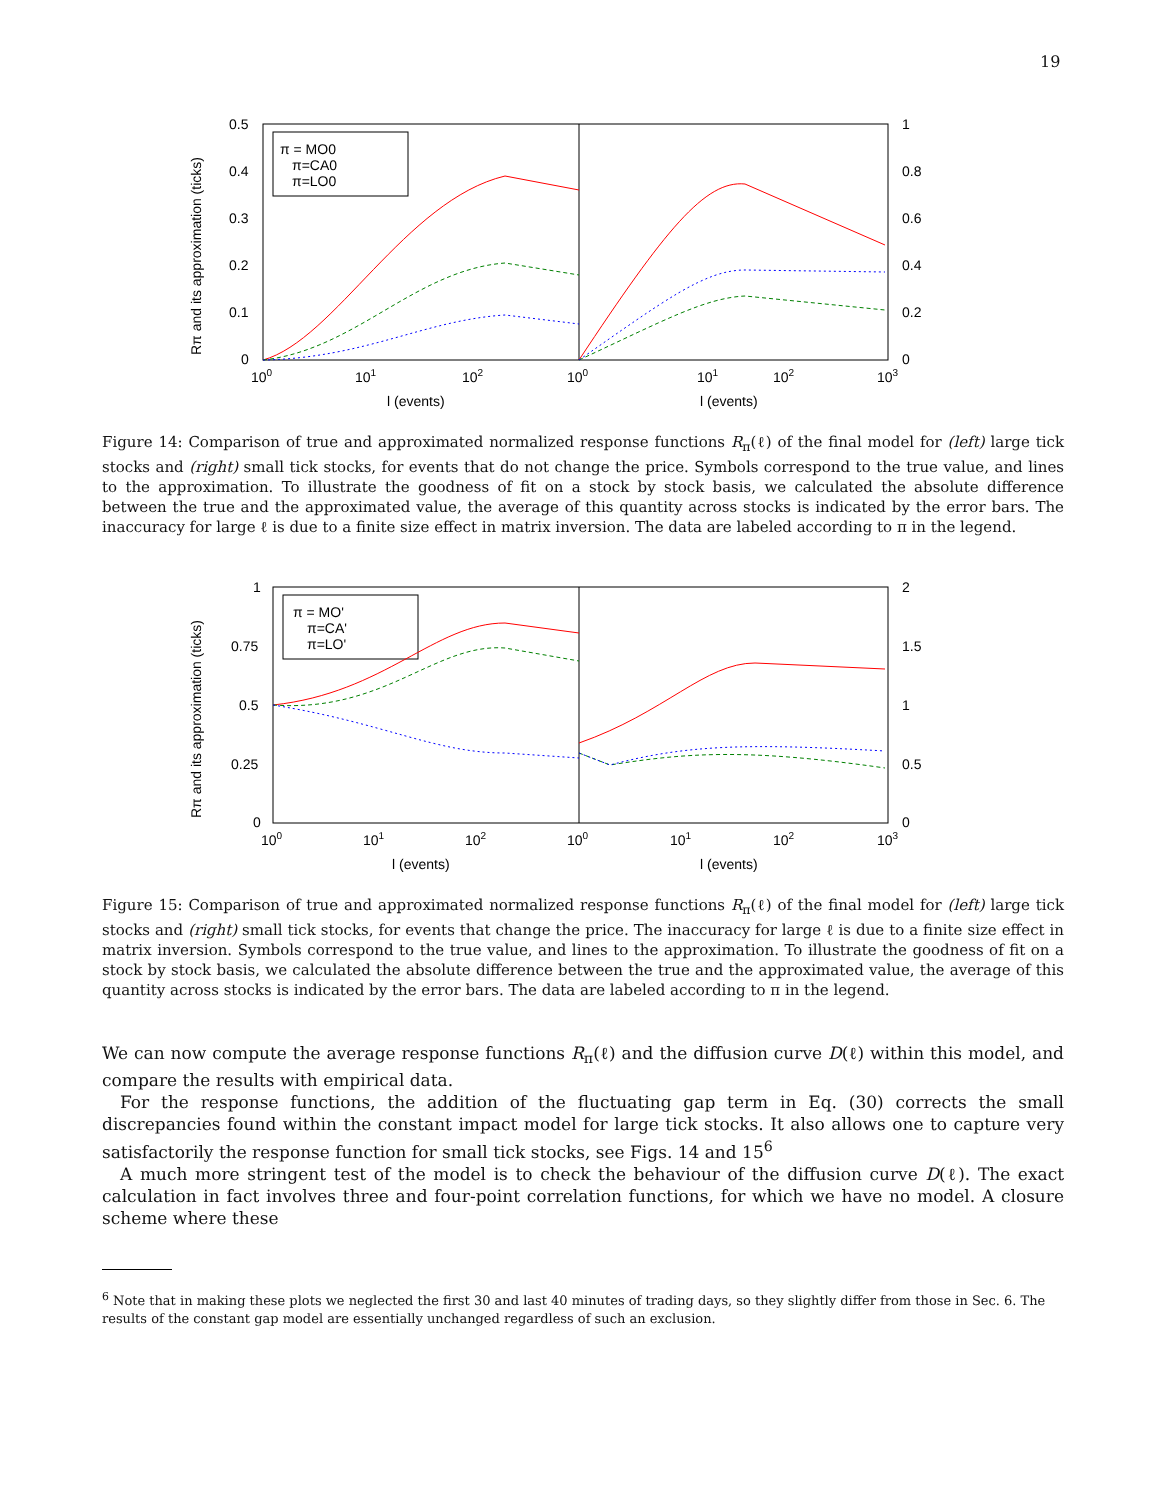19
0.5
0.4
0.3
0.2
0.1
0
1
0.8
0.6
0.4
0.2
0
100
101
102
100
101
102
103
l (events)
l (events)
Rπ and its approximation (ticks)
π = MO0
π=CA0
π=LO0
Figure 14: Comparison of true and approximated normalized response functions R<sub>π</sub>(ℓ) of the final model for (left) large tick stocks and (right) small tick stocks, for events that do not change the price. Symbols correspond to the true value, and lines to the approximation. To illustrate the goodness of fit on a stock by stock basis, we calculated the absolute difference between the true and the approximated value, the average of this quantity across stocks is indicated by the error bars. The inaccuracy for large ℓ is due to a finite size effect in matrix inversion. The data are labeled according to π in the legend.
1
0.75
0.5
0.25
0
2
1.5
1
0.5
0
100
101
102
100
101
102
103
l (events)
l (events)
Rπ and its approximation (ticks)
π = MO'
π=CA'
π=LO'
Figure 15: Comparison of true and approximated normalized response functions R<sub>π</sub>(ℓ) of the final model for (left) large tick stocks and (right) small tick stocks, for events that change the price. The inaccuracy for large ℓ is due to a finite size effect in matrix inversion. Symbols correspond to the true value, and lines to the approximation. To illustrate the goodness of fit on a stock by stock basis, we calculated the absolute difference between the true and the approximated value, the average of this quantity across stocks is indicated by the error bars. The data are labeled according to π in the legend.
We can now compute the average response functions R<sub>π</sub>(ℓ) and the diffusion curve D(ℓ) within this model, and compare the results with empirical data.
For the response functions, the addition of the fluctuating gap term in Eq. (30) corrects the small discrepancies found within the constant impact model for large tick stocks. It also allows one to capture very satisfactorily the response function for small tick stocks, see Figs. 14 and 15<sup>6</sup>
A much more stringent test of the model is to check the behaviour of the diffusion curve D(ℓ). The exact calculation in fact involves three and four-point correlation functions, for which we have no model. A closure scheme where these
<sup>6</sup> Note that in making these plots we neglected the first 30 and last 40 minutes of trading days, so they slightly differ from those in Sec. 6. The results of the constant gap model are essentially unchanged regardless of such an exclusion.